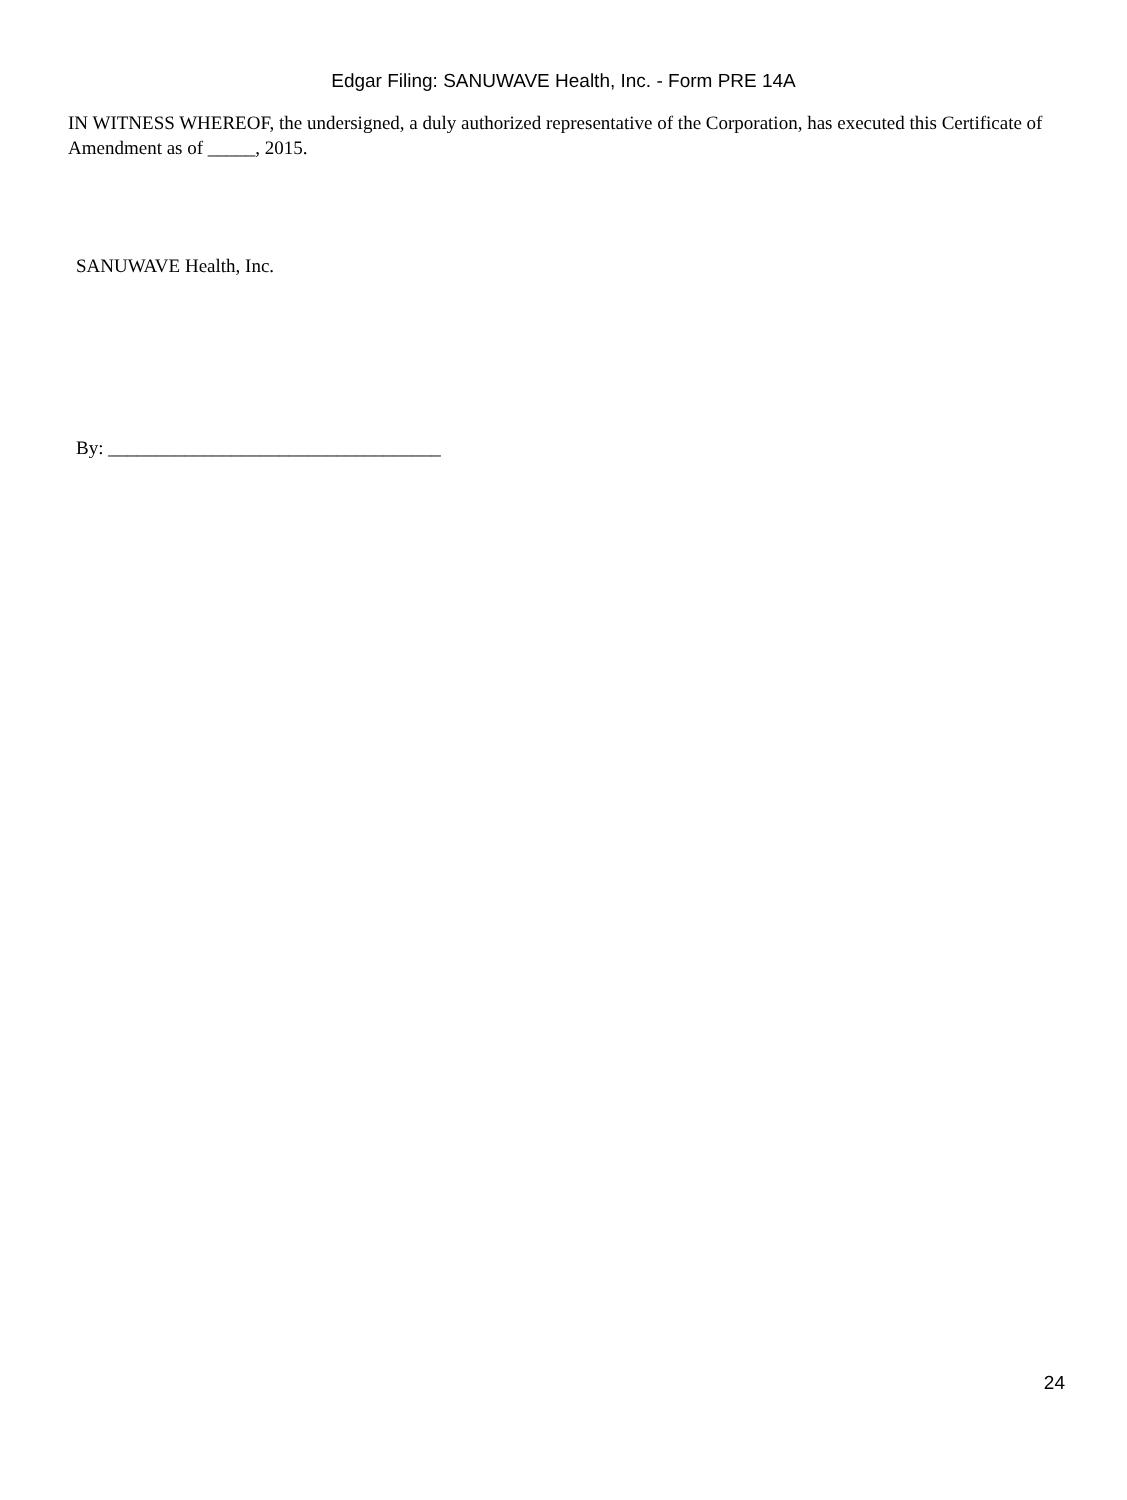Edgar Filing: SANUWAVE Health, Inc. - Form PRE 14A
IN WITNESS WHEREOF, the undersigned, a duly authorized representative of the Corporation, has executed this Certificate of Amendment as of _____, 2015.
SANUWAVE Health, Inc.
By: ___________________________________
24